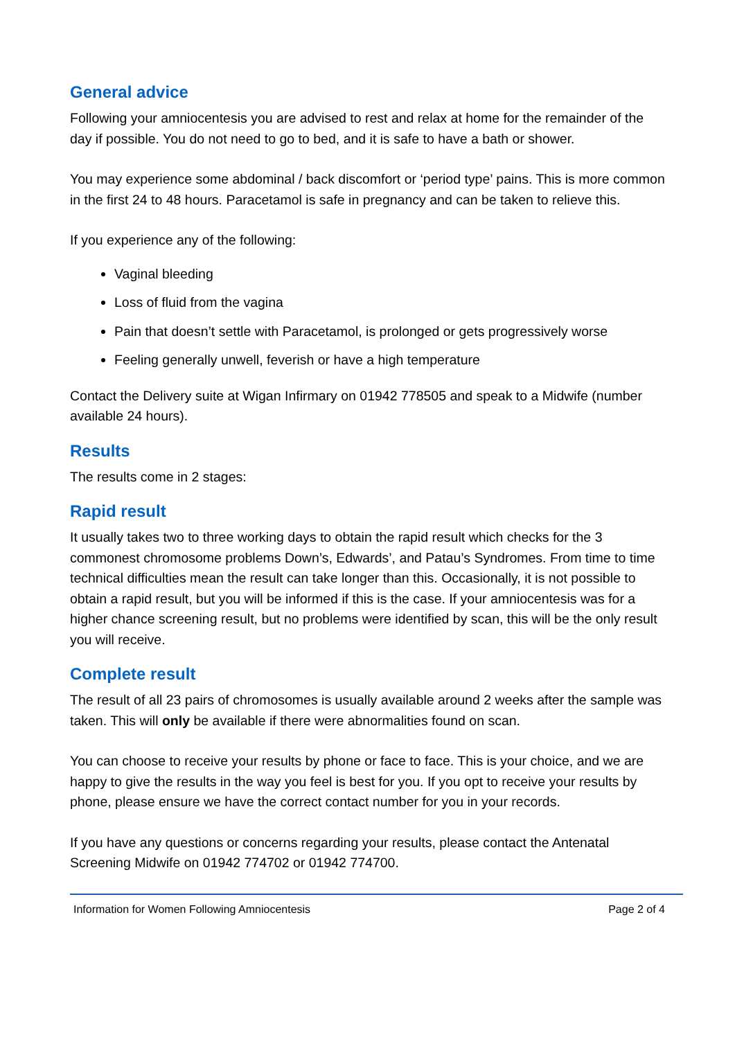General advice
Following your amniocentesis you are advised to rest and relax at home for the remainder of the day if possible. You do not need to go to bed, and it is safe to have a bath or shower.
You may experience some abdominal / back discomfort or ‘period type’ pains. This is more common in the first 24 to 48 hours. Paracetamol is safe in pregnancy and can be taken to relieve this.
If you experience any of the following:
Vaginal bleeding
Loss of fluid from the vagina
Pain that doesn’t settle with Paracetamol, is prolonged or gets progressively worse
Feeling generally unwell, feverish or have a high temperature
Contact the Delivery suite at Wigan Infirmary on 01942 778505 and speak to a Midwife (number available 24 hours).
Results
The results come in 2 stages:
Rapid result
It usually takes two to three working days to obtain the rapid result which checks for the 3 commonest chromosome problems Down’s, Edwards’, and Patau’s Syndromes. From time to time technical difficulties mean the result can take longer than this. Occasionally, it is not possible to obtain a rapid result, but you will be informed if this is the case. If your amniocentesis was for a higher chance screening result, but no problems were identified by scan, this will be the only result you will receive.
Complete result
The result of all 23 pairs of chromosomes is usually available around 2 weeks after the sample was taken. This will only be available if there were abnormalities found on scan.
You can choose to receive your results by phone or face to face. This is your choice, and we are happy to give the results in the way you feel is best for you. If you opt to receive your results by phone, please ensure we have the correct contact number for you in your records.
If you have any questions or concerns regarding your results, please contact the Antenatal Screening Midwife on 01942 774702 or 01942 774700.
Information for Women Following Amniocentesis Page 2 of 4